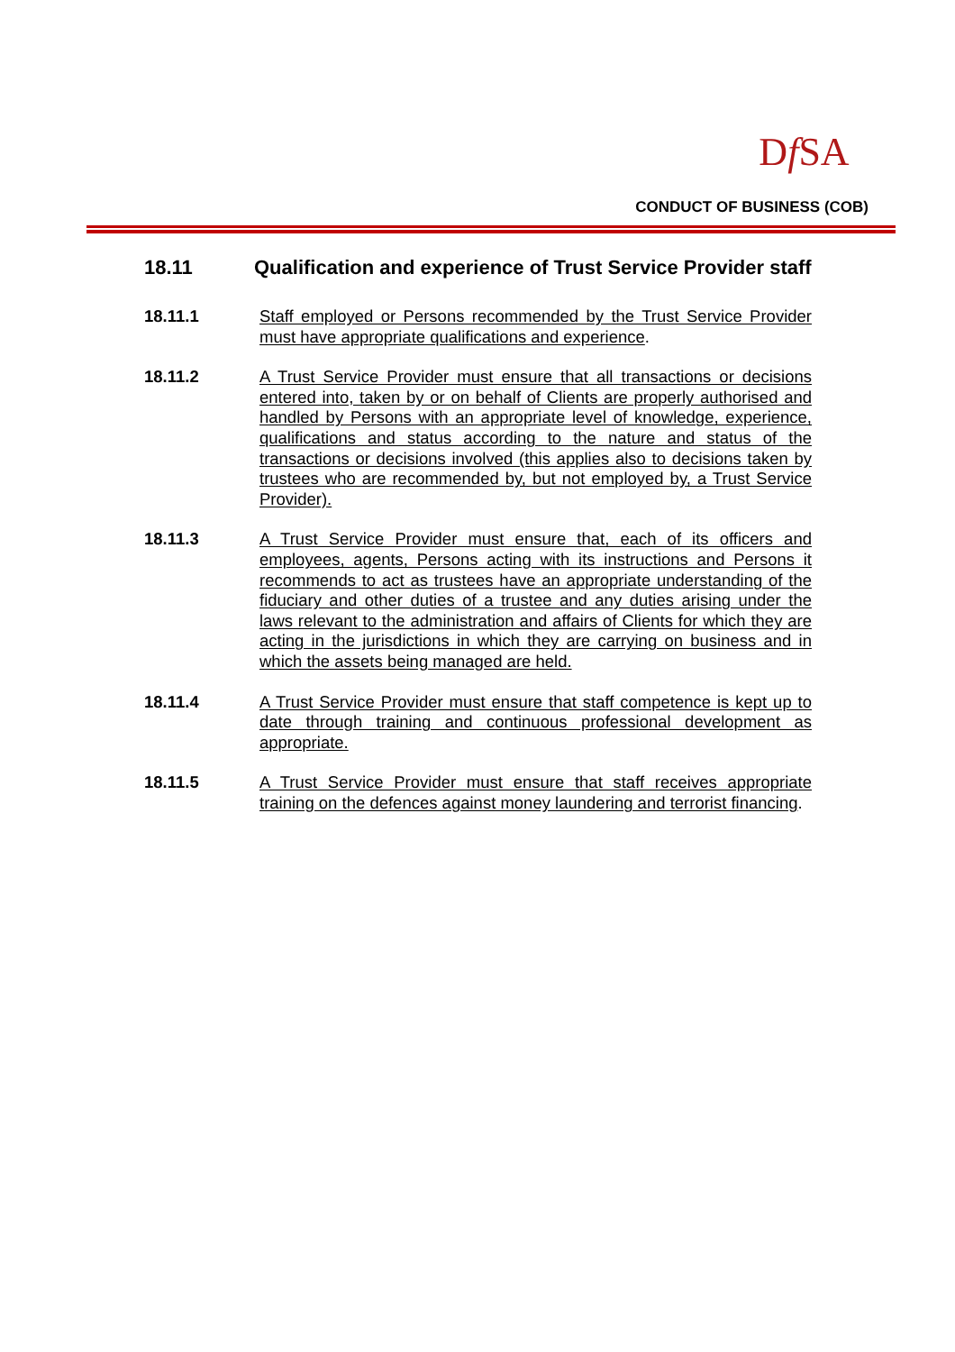Df SA
CONDUCT OF BUSINESS (COB)
18.11 Qualification and experience of Trust Service Provider staff
18.11.1 Staff employed or Persons recommended by the Trust Service Provider must have appropriate qualifications and experience.
18.11.2 A Trust Service Provider must ensure that all transactions or decisions entered into, taken by or on behalf of Clients are properly authorised and handled by Persons with an appropriate level of knowledge, experience, qualifications and status according to the nature and status of the transactions or decisions involved (this applies also to decisions taken by trustees who are recommended by, but not employed by, a Trust Service Provider).
18.11.3 A Trust Service Provider must ensure that, each of its officers and employees, agents, Persons acting with its instructions and Persons it recommends to act as trustees have an appropriate understanding of the fiduciary and other duties of a trustee and any duties arising under the laws relevant to the administration and affairs of Clients for which they are acting in the jurisdictions in which they are carrying on business and in which the assets being managed are held.
18.11.4 A Trust Service Provider must ensure that staff competence is kept up to date through training and continuous professional development as appropriate.
18.11.5 A Trust Service Provider must ensure that staff receives appropriate training on the defences against money laundering and terrorist financing.